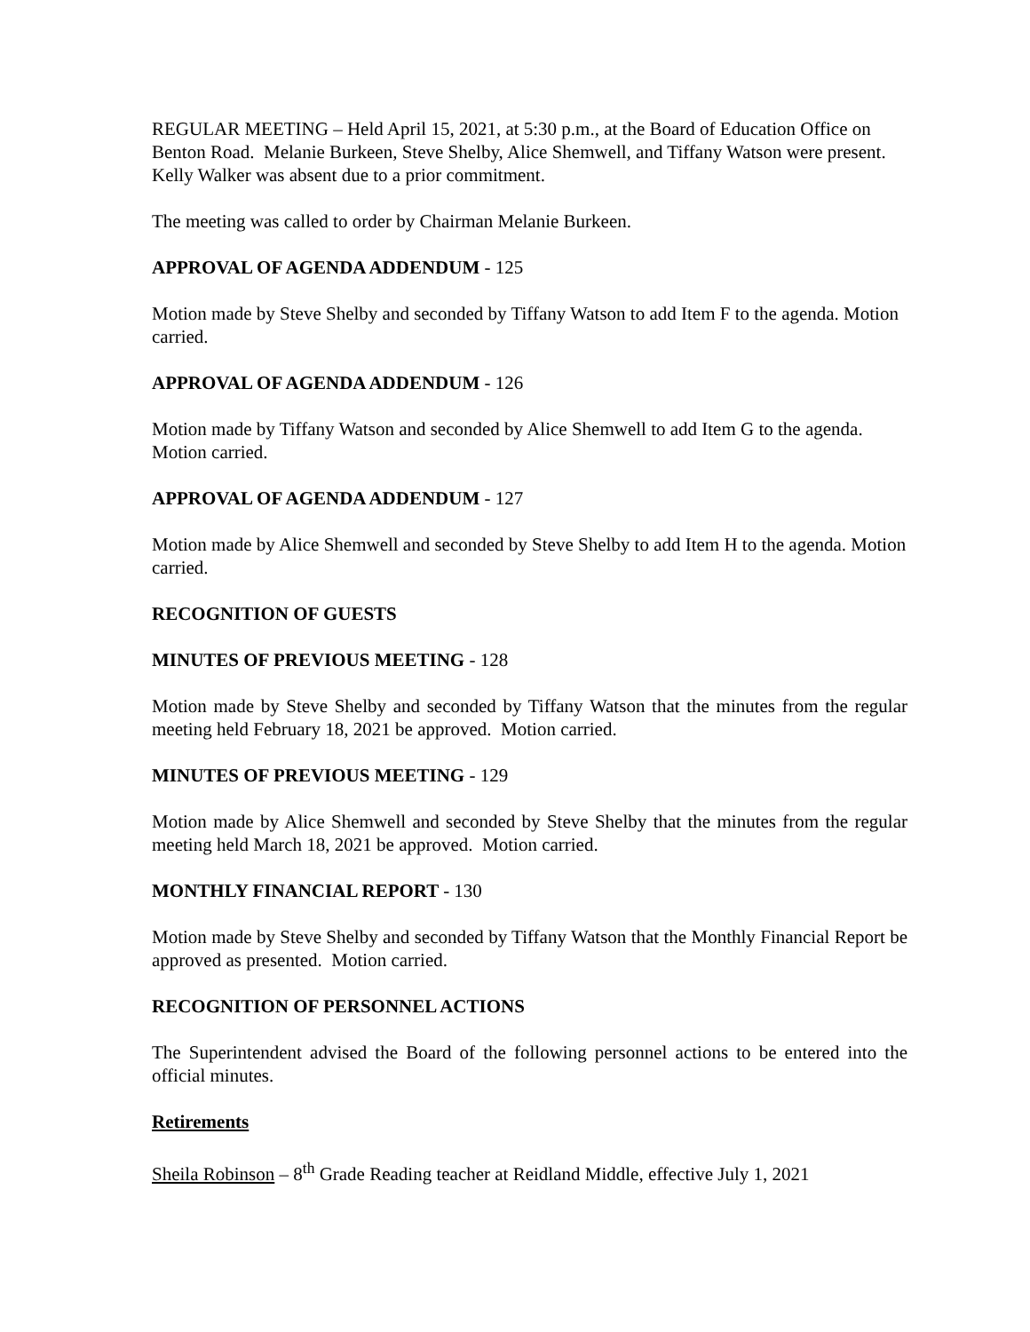REGULAR MEETING – Held April 15, 2021, at 5:30 p.m., at the Board of Education Office on Benton Road. Melanie Burkeen, Steve Shelby, Alice Shemwell, and Tiffany Watson were present. Kelly Walker was absent due to a prior commitment.
The meeting was called to order by Chairman Melanie Burkeen.
APPROVAL OF AGENDA ADDENDUM - 125
Motion made by Steve Shelby and seconded by Tiffany Watson to add Item F to the agenda. Motion carried.
APPROVAL OF AGENDA ADDENDUM - 126
Motion made by Tiffany Watson and seconded by Alice Shemwell to add Item G to the agenda. Motion carried.
APPROVAL OF AGENDA ADDENDUM - 127
Motion made by Alice Shemwell and seconded by Steve Shelby to add Item H to the agenda. Motion carried.
RECOGNITION OF GUESTS
MINUTES OF PREVIOUS MEETING - 128
Motion made by Steve Shelby and seconded by Tiffany Watson that the minutes from the regular meeting held February 18, 2021 be approved. Motion carried.
MINUTES OF PREVIOUS MEETING - 129
Motion made by Alice Shemwell and seconded by Steve Shelby that the minutes from the regular meeting held March 18, 2021 be approved. Motion carried.
MONTHLY FINANCIAL REPORT - 130
Motion made by Steve Shelby and seconded by Tiffany Watson that the Monthly Financial Report be approved as presented. Motion carried.
RECOGNITION OF PERSONNEL ACTIONS
The Superintendent advised the Board of the following personnel actions to be entered into the official minutes.
Retirements
Sheila Robinson – 8<sup>th</sup> Grade Reading teacher at Reidland Middle, effective July 1, 2021